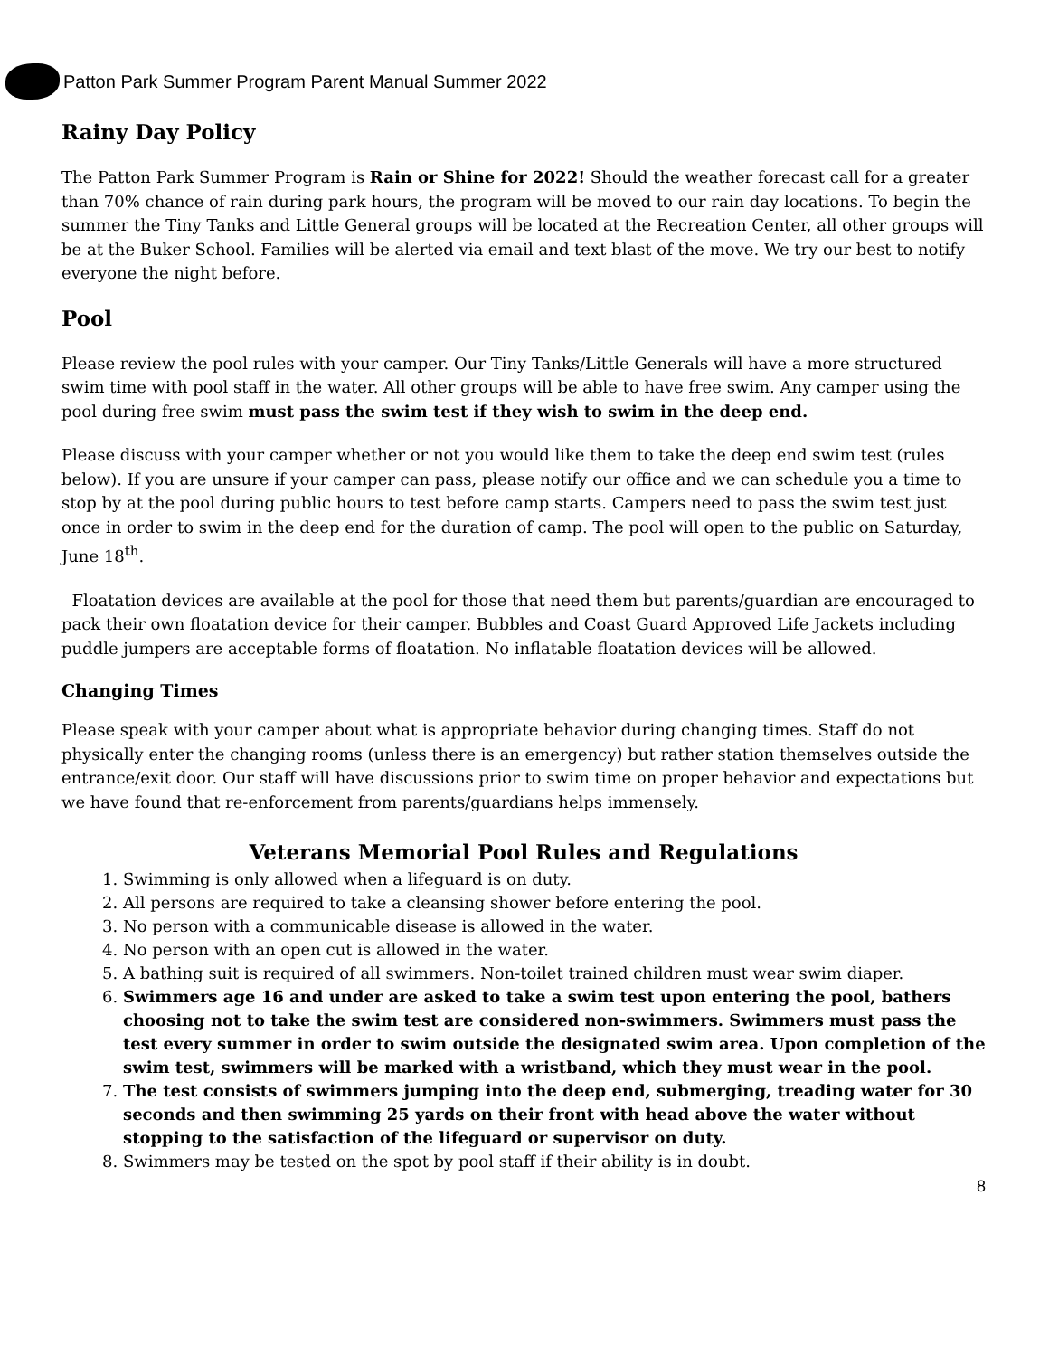Patton Park Summer Program Parent Manual Summer 2022
Rainy Day Policy
The Patton Park Summer Program is Rain or Shine for 2022! Should the weather forecast call for a greater than 70% chance of rain during park hours, the program will be moved to our rain day locations. To begin the summer the Tiny Tanks and Little General groups will be located at the Recreation Center, all other groups will be at the Buker School. Families will be alerted via email and text blast of the move. We try our best to notify everyone the night before.
Pool
Please review the pool rules with your camper. Our Tiny Tanks/Little Generals will have a more structured swim time with pool staff in the water. All other groups will be able to have free swim. Any camper using the pool during free swim must pass the swim test if they wish to swim in the deep end.
Please discuss with your camper whether or not you would like them to take the deep end swim test (rules below). If you are unsure if your camper can pass, please notify our office and we can schedule you a time to stop by at the pool during public hours to test before camp starts. Campers need to pass the swim test just once in order to swim in the deep end for the duration of camp. The pool will open to the public on Saturday, June 18<sup>th</sup>.
Floatation devices are available at the pool for those that need them but parents/guardian are encouraged to pack their own floatation device for their camper. Bubbles and Coast Guard Approved Life Jackets including puddle jumpers are acceptable forms of floatation. No inflatable floatation devices will be allowed.
Changing Times
Please speak with your camper about what is appropriate behavior during changing times. Staff do not physically enter the changing rooms (unless there is an emergency) but rather station themselves outside the entrance/exit door. Our staff will have discussions prior to swim time on proper behavior and expectations but we have found that re-enforcement from parents/guardians helps immensely.
Veterans Memorial Pool Rules and Regulations
1. Swimming is only allowed when a lifeguard is on duty.
2. All persons are required to take a cleansing shower before entering the pool.
3. No person with a communicable disease is allowed in the water.
4. No person with an open cut is allowed in the water.
5. A bathing suit is required of all swimmers. Non-toilet trained children must wear swim diaper.
6. Swimmers age 16 and under are asked to take a swim test upon entering the pool, bathers choosing not to take the swim test are considered non-swimmers. Swimmers must pass the test every summer in order to swim outside the designated swim area. Upon completion of the swim test, swimmers will be marked with a wristband, which they must wear in the pool.
7. The test consists of swimmers jumping into the deep end, submerging, treading water for 30 seconds and then swimming 25 yards on their front with head above the water without stopping to the satisfaction of the lifeguard or supervisor on duty.
8. Swimmers may be tested on the spot by pool staff if their ability is in doubt.
8